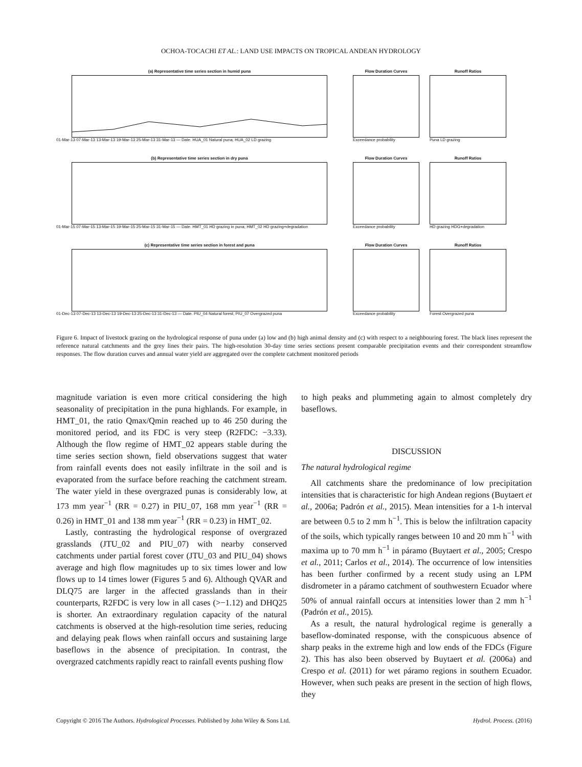OCHOA-TOCACHI ET AL.: LAND USE IMPACTS ON TROPICAL ANDEAN HYDROLOGY
(a) Representative time series section in humid puna
01-Mar-13 07-Mar-13 13-Mar-13 19-Mar-13 25-Mar-13 31-Mar-13 — Date. HUA_01 Natural puna; HUA_02 LD grazing
Flow Duration Curves
Exceedance probability
Runoff Ratios
Puna LD grazing
(b) Representative time series section in dry puna
01-Mar-15 07-Mar-15 13-Mar-15 19-Mar-15 25-Mar-15 31-Mar-15 — Date. HMT_01 HD grazing in puna; HMT_02 HD grazing+degradation
Flow Duration Curves
Exceedance probability
Runoff Ratios
HD grazing HDG+degradation
(c) Representative time series section in forest and puna
01-Dec-13 07-Dec-13 13-Dec-13 19-Dec-13 25-Dec-13 31-Dec-13 — Date. PIU_04 Natural forest; PIU_07 Overgrazed puna
Flow Duration Curves
Exceedance probability
Runoff Ratios
Forest Overgrazed puna
Figure 6. Impact of livestock grazing on the hydrological response of puna under (a) low and (b) high animal density and (c) with respect to a neighbouring forest. The black lines represent the reference natural catchments and the grey lines their pairs. The high-resolution 30-day time series sections present comparable precipitation events and their correspondent streamflow responses. The flow duration curves and annual water yield are aggregated over the complete catchment monitored periods
magnitude variation is even more critical considering the high seasonality of precipitation in the puna highlands. For example, in HMT_01, the ratio Qmax/Qmin reached up to 46 250 during the monitored period, and its FDC is very steep (R2FDC: −3.33). Although the flow regime of HMT_02 appears stable during the time series section shown, field observations suggest that water from rainfall events does not easily infiltrate in the soil and is evaporated from the surface before reaching the catchment stream. The water yield in these overgrazed punas is considerably low, at 173 mm year<sup>−1</sup> (RR = 0.27) in PIU_07, 168 mm year<sup>−1</sup> (RR = 0.26) in HMT_01 and 138 mm year<sup>−1</sup> (RR = 0.23) in HMT_02.
Lastly, contrasting the hydrological response of overgrazed grasslands (JTU_02 and PIU_07) with nearby conserved catchments under partial forest cover (JTU_03 and PIU_04) shows average and high flow magnitudes up to six times lower and low flows up to 14 times lower (Figures 5 and 6). Although QVAR and DLQ75 are larger in the affected grasslands than in their counterparts, R2FDC is very low in all cases (>−1.12) and DHQ25 is shorter. An extraordinary regulation capacity of the natural catchments is observed at the high-resolution time series, reducing and delaying peak flows when rainfall occurs and sustaining large baseflows in the absence of precipitation. In contrast, the overgrazed catchments rapidly react to rainfall events pushing flow
to high peaks and plummeting again to almost completely dry baseflows.
DISCUSSION
The natural hydrological regime
All catchments share the predominance of low precipitation intensities that is characteristic for high Andean regions (Buytaert et al., 2006a; Padrón et al., 2015). Mean intensities for a 1-h interval are between 0.5 to 2 mm h<sup>−1</sup>. This is below the infiltration capacity of the soils, which typically ranges between 10 and 20 mm h<sup>−1</sup> with maxima up to 70 mm h<sup>−1</sup> in páramo (Buytaert et al., 2005; Crespo et al., 2011; Carlos et al., 2014). The occurrence of low intensities has been further confirmed by a recent study using an LPM disdrometer in a páramo catchment of southwestern Ecuador where 50% of annual rainfall occurs at intensities lower than 2 mm h<sup>−1</sup> (Padrón et al., 2015).
As a result, the natural hydrological regime is generally a baseflow-dominated response, with the conspicuous absence of sharp peaks in the extreme high and low ends of the FDCs (Figure 2). This has also been observed by Buytaert et al. (2006a) and Crespo et al. (2011) for wet páramo regions in southern Ecuador. However, when such peaks are present in the section of high flows, they
Copyright © 2016 The Authors. Hydrological Processes. Published by John Wiley & Sons Ltd. Hydrol. Process. (2016)